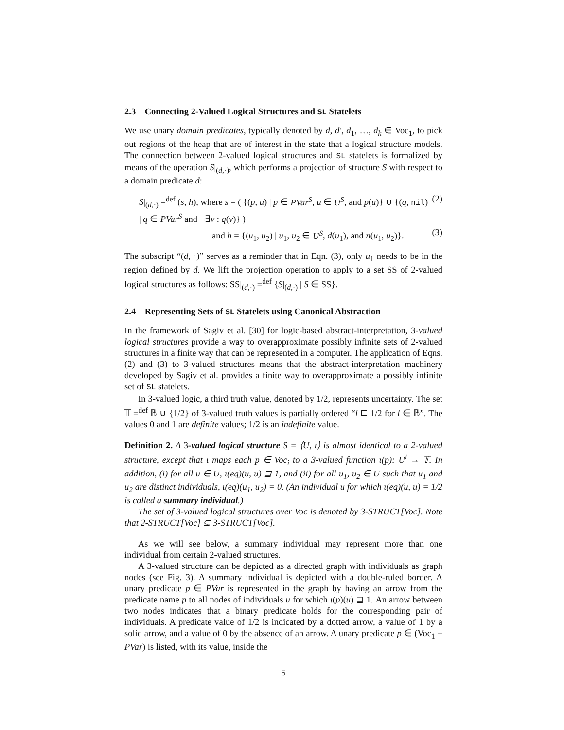2.3 Connecting 2-Valued Logical Structures and SL Statelets
We use unary domain predicates, typically denoted by d, d′, d<sub>1</sub>, …, d<sub>k</sub> ∈ Voc<sub>1</sub>, to pick out regions of the heap that are of interest in the state that a logical structure models. The connection between 2-valued logical structures and SL statelets is formalized by means of the operation S|<sub>(d,·)</sub>, which performs a projection of structure S with respect to a domain predicate d:
S|<sub>(d,·)</sub> =<sup>def</sup> (s, h), where s = ( {(p, u) | p ∈ PVar<sup>S</sup>, u ∈ U<sup>S</sup>, and p(u)} ∪ {(q, nil) | q ∈ PVar<sup>S</sup> and ¬∃v : q(v)} ) (2)
and h = {(u<sub>1</sub>, u<sub>2</sub>) | u<sub>1</sub>, u<sub>2</sub> ∈ U<sup>S</sup>, d(u<sub>1</sub>), and n(u<sub>1</sub>, u<sub>2</sub>)}. (3)
The subscript “(d, ·)” serves as a reminder that in Eqn. (3), only u<sub>1</sub> needs to be in the region defined by d. We lift the projection operation to apply to a set SS of 2-valued logical structures as follows: SS|<sub>(d,·)</sub> =<sup>def</sup> {S|<sub>(d,·)</sub> | S ∈ SS}.
2.4 Representing Sets of SL Statelets using Canonical Abstraction
In the framework of Sagiv et al. [30] for logic-based abstract-interpretation, 3-valued logical structures provide a way to overapproximate possibly infinite sets of 2-valued structures in a finite way that can be represented in a computer. The application of Eqns. (2) and (3) to 3-valued structures means that the abstract-interpretation machinery developed by Sagiv et al. provides a finite way to overapproximate a possibly infinite set of SL statelets.
In 3-valued logic, a third truth value, denoted by 1/2, represents uncertainty. The set 𝕋 =<sup>def</sup> 𝔹 ∪ {1/2} of 3-valued truth values is partially ordered “l ⊏ 1/2 for l ∈ 𝔹”. The values 0 and 1 are definite values; 1/2 is an indefinite value.
Definition 2. A 3-valued logical structure S = ⟨U, ι⟩ is almost identical to a 2-valued structure, except that ι maps each p ∈ Voc<sub>i</sub> to a 3-valued function ι(p): U<sup>i</sup> → 𝕋. In addition, (i) for all u ∈ U, ι(eq)(u, u) ⊒ 1, and (ii) for all u<sub>1</sub>, u<sub>2</sub> ∈ U such that u<sub>1</sub> and u<sub>2</sub> are distinct individuals, ι(eq)(u<sub>1</sub>, u<sub>2</sub>) = 0. (An individual u for which ι(eq)(u, u) = 1/2 is called a summary individual.)
The set of 3-valued logical structures over Voc is denoted by 3-STRUCT[Voc]. Note that 2-STRUCT[Voc] ⊊ 3-STRUCT[Voc].
As we will see below, a summary individual may represent more than one individual from certain 2-valued structures.
A 3-valued structure can be depicted as a directed graph with individuals as graph nodes (see Fig. 3). A summary individual is depicted with a double-ruled border. A unary predicate p ∈ PVar is represented in the graph by having an arrow from the predicate name p to all nodes of individuals u for which ι(p)(u) ⊒ 1. An arrow between two nodes indicates that a binary predicate holds for the corresponding pair of individuals. A predicate value of 1/2 is indicated by a dotted arrow, a value of 1 by a solid arrow, and a value of 0 by the absence of an arrow. A unary predicate p ∈ (Voc<sub>1</sub> − PVar) is listed, with its value, inside the
5